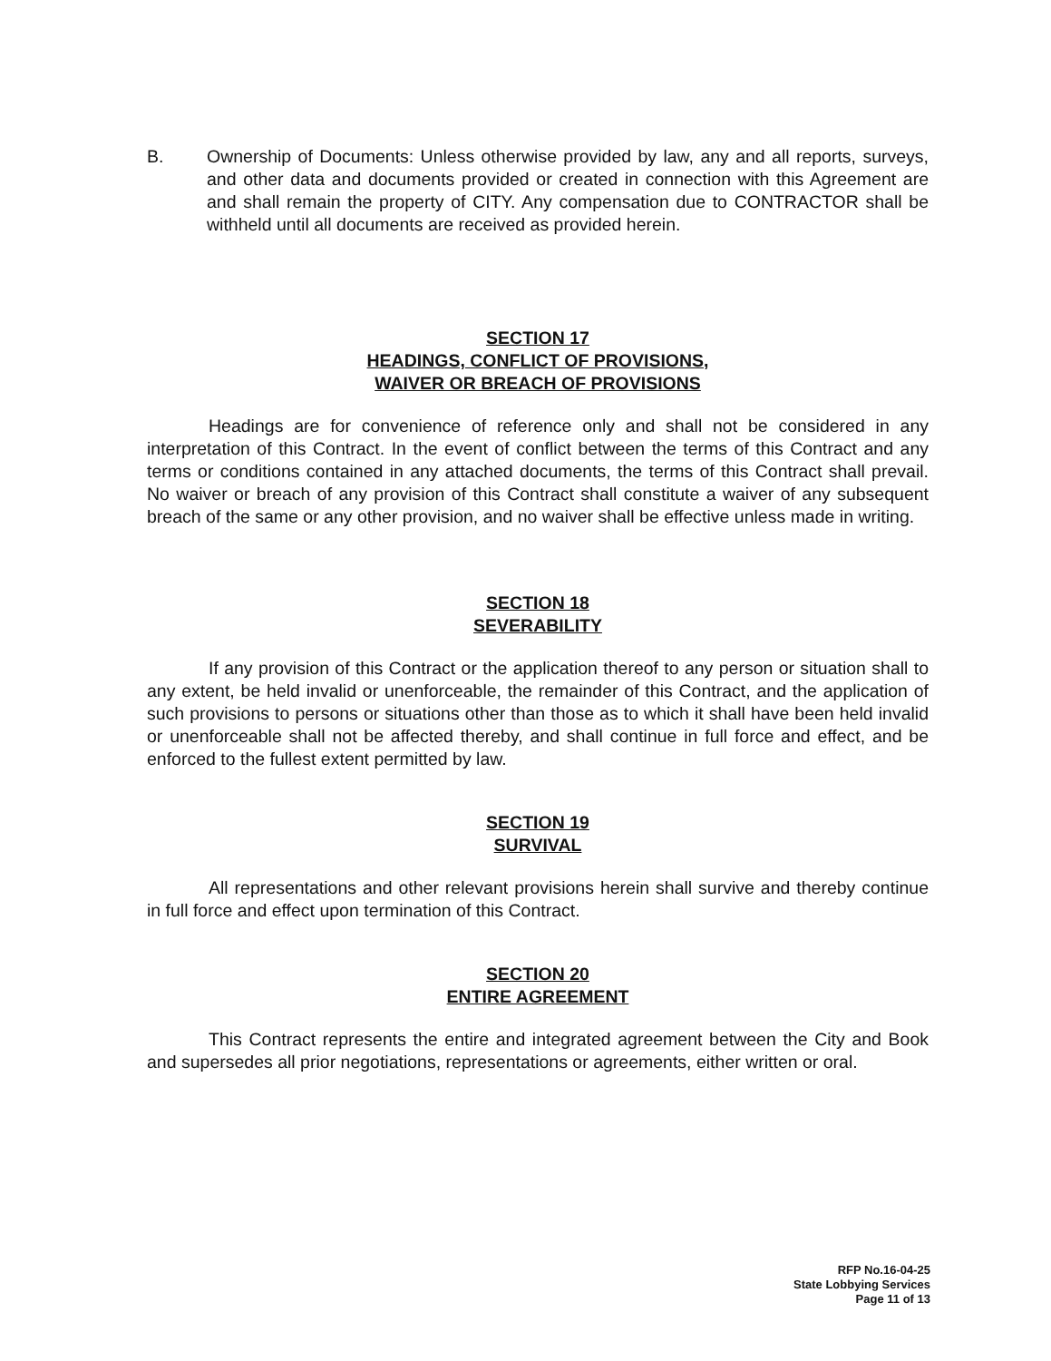B. Ownership of Documents: Unless otherwise provided by law, any and all reports, surveys, and other data and documents provided or created in connection with this Agreement are and shall remain the property of CITY. Any compensation due to CONTRACTOR shall be withheld until all documents are received as provided herein.
SECTION 17
HEADINGS, CONFLICT OF PROVISIONS,
WAIVER OR BREACH OF PROVISIONS
Headings are for convenience of reference only and shall not be considered in any interpretation of this Contract. In the event of conflict between the terms of this Contract and any terms or conditions contained in any attached documents, the terms of this Contract shall prevail. No waiver or breach of any provision of this Contract shall constitute a waiver of any subsequent breach of the same or any other provision, and no waiver shall be effective unless made in writing.
SECTION 18
SEVERABILITY
If any provision of this Contract or the application thereof to any person or situation shall to any extent, be held invalid or unenforceable, the remainder of this Contract, and the application of such provisions to persons or situations other than those as to which it shall have been held invalid or unenforceable shall not be affected thereby, and shall continue in full force and effect, and be enforced to the fullest extent permitted by law.
SECTION 19
SURVIVAL
All representations and other relevant provisions herein shall survive and thereby continue in full force and effect upon termination of this Contract.
SECTION 20
ENTIRE AGREEMENT
This Contract represents the entire and integrated agreement between the City and Book and supersedes all prior negotiations, representations or agreements, either written or oral.
RFP No.16-04-25
State Lobbying Services
Page 11 of 13